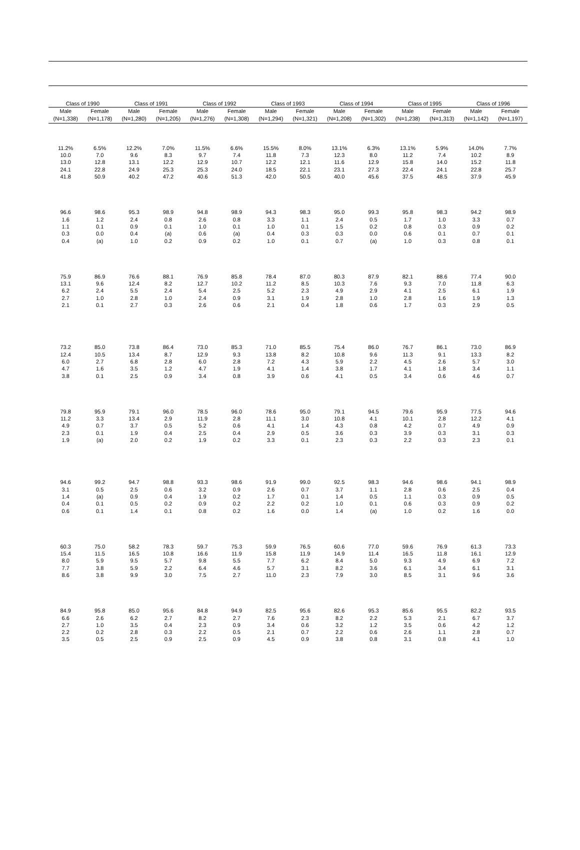| Class of 1990 | | Class of 1991 | | Class of 1992 | | Class of 1993 | | Class of 1994 | | Class of 1995 | | Class of 1996 | |
| --- | --- | --- | --- | --- | --- | --- | --- | --- | --- | --- | --- | --- | --- |
| Male | Female | Male | Female | Male | Female | Male | Female | Male | Female | Male | Female | Male | Female |
| (N=1,338) | (N=1,178) | (N=1,280) | (N=1,205) | (N=1,276) | (N=1,308) | (N=1,294) | (N=1,321) | (N=1,208) | (N=1,302) | (N=1,238) | (N=1,313) | (N=1,142) | (N=1,197) |
| 11.2% | 6.5% | 12.2% | 7.0% | 11.5% | 6.6% | 15.5% | 8.0% | 13.1% | 6.3% | 13.1% | 5.9% | 14.0% | 7.7% |
| 10.0 | 7.0 | 9.6 | 8.3 | 9.7 | 7.4 | 11.8 | 7.3 | 12.3 | 8.0 | 11.2 | 7.4 | 10.2 | 8.9 |
| 13.0 | 12.8 | 13.1 | 12.2 | 12.9 | 10.7 | 12.2 | 12.1 | 11.6 | 12.9 | 15.8 | 14.0 | 15.2 | 11.8 |
| 24.1 | 22.8 | 24.9 | 25.3 | 25.3 | 24.0 | 18.5 | 22.1 | 23.1 | 27.3 | 22.4 | 24.1 | 22.8 | 25.7 |
| 41.8 | 50.9 | 40.2 | 47.2 | 40.6 | 51.3 | 42.0 | 50.5 | 40.0 | 45.6 | 37.5 | 48.5 | 37.9 | 45.9 |
| 96.6 | 98.6 | 95.3 | 98.9 | 94.8 | 98.9 | 94.3 | 98.3 | 95.0 | 99.3 | 95.8 | 98.3 | 94.2 | 98.9 |
| 1.6 | 1.2 | 2.4 | 0.8 | 2.6 | 0.8 | 3.3 | 1.1 | 2.4 | 0.5 | 1.7 | 1.0 | 3.3 | 0.7 |
| 1.1 | 0.1 | 0.9 | 0.1 | 1.0 | 0.1 | 1.0 | 0.1 | 1.5 | 0.2 | 0.8 | 0.3 | 0.9 | 0.2 |
| 0.3 | 0.0 | 0.4 | (a) | 0.6 | (a) | 0.4 | 0.3 | 0.3 | 0.0 | 0.6 | 0.1 | 0.7 | 0.1 |
| 0.4 | (a) | 1.0 | 0.2 | 0.9 | 0.2 | 1.0 | 0.1 | 0.7 | (a) | 1.0 | 0.3 | 0.8 | 0.1 |
| 75.9 | 86.9 | 76.6 | 88.1 | 76.9 | 85.8 | 78.4 | 87.0 | 80.3 | 87.9 | 82.1 | 88.6 | 77.4 | 90.0 |
| 13.1 | 9.6 | 12.4 | 8.2 | 12.7 | 10.2 | 11.2 | 8.5 | 10.3 | 7.6 | 9.3 | 7.0 | 11.8 | 6.3 |
| 6.2 | 2.4 | 5.5 | 2.4 | 5.4 | 2.5 | 5.2 | 2.3 | 4.9 | 2.9 | 4.1 | 2.5 | 6.1 | 1.9 |
| 2.7 | 1.0 | 2.8 | 1.0 | 2.4 | 0.9 | 3.1 | 1.9 | 2.8 | 1.0 | 2.8 | 1.6 | 1.9 | 1.3 |
| 2.1 | 0.1 | 2.7 | 0.3 | 2.6 | 0.6 | 2.1 | 0.4 | 1.8 | 0.6 | 1.7 | 0.3 | 2.9 | 0.5 |
| 73.2 | 85.0 | 73.8 | 86.4 | 73.0 | 85.3 | 71.0 | 85.5 | 75.4 | 86.0 | 76.7 | 86.1 | 73.0 | 86.9 |
| 12.4 | 10.5 | 13.4 | 8.7 | 12.9 | 9.3 | 13.8 | 8.2 | 10.8 | 9.6 | 11.3 | 9.1 | 13.3 | 8.2 |
| 6.0 | 2.7 | 6.8 | 2.8 | 6.0 | 2.8 | 7.2 | 4.3 | 5.9 | 2.2 | 4.5 | 2.6 | 5.7 | 3.0 |
| 4.7 | 1.6 | 3.5 | 1.2 | 4.7 | 1.9 | 4.1 | 1.4 | 3.8 | 1.7 | 4.1 | 1.8 | 3.4 | 1.1 |
| 3.8 | 0.1 | 2.5 | 0.9 | 3.4 | 0.8 | 3.9 | 0.6 | 4.1 | 0.5 | 3.4 | 0.6 | 4.6 | 0.7 |
| 79.8 | 95.9 | 79.1 | 96.0 | 78.5 | 96.0 | 78.6 | 95.0 | 79.1 | 94.5 | 79.6 | 95.9 | 77.5 | 94.6 |
| 11.2 | 3.3 | 13.4 | 2.9 | 11.9 | 2.8 | 11.1 | 3.0 | 10.8 | 4.1 | 10.1 | 2.8 | 12.2 | 4.1 |
| 4.9 | 0.7 | 3.7 | 0.5 | 5.2 | 0.6 | 4.1 | 1.4 | 4.3 | 0.8 | 4.2 | 0.7 | 4.9 | 0.9 |
| 2.3 | 0.1 | 1.9 | 0.4 | 2.5 | 0.4 | 2.9 | 0.5 | 3.6 | 0.3 | 3.9 | 0.3 | 3.1 | 0.3 |
| 1.9 | (a) | 2.0 | 0.2 | 1.9 | 0.2 | 3.3 | 0.1 | 2.3 | 0.3 | 2.2 | 0.3 | 2.3 | 0.1 |
| 94.6 | 99.2 | 94.7 | 98.8 | 93.3 | 98.6 | 91.9 | 99.0 | 92.5 | 98.3 | 94.6 | 98.6 | 94.1 | 98.9 |
| 3.1 | 0.5 | 2.5 | 0.6 | 3.2 | 0.9 | 2.6 | 0.7 | 3.7 | 1.1 | 2.8 | 0.6 | 2.5 | 0.4 |
| 1.4 | (a) | 0.9 | 0.4 | 1.9 | 0.2 | 1.7 | 0.1 | 1.4 | 0.5 | 1.1 | 0.3 | 0.9 | 0.5 |
| 0.4 | 0.1 | 0.5 | 0.2 | 0.9 | 0.2 | 2.2 | 0.2 | 1.0 | 0.1 | 0.6 | 0.3 | 0.9 | 0.2 |
| 0.6 | 0.1 | 1.4 | 0.1 | 0.8 | 0.2 | 1.6 | 0.0 | 1.4 | (a) | 1.0 | 0.2 | 1.6 | 0.0 |
| 60.3 | 75.0 | 58.2 | 78.3 | 59.7 | 75.3 | 59.9 | 76.5 | 60.6 | 77.0 | 59.6 | 76.9 | 61.3 | 73.3 |
| 15.4 | 11.5 | 16.5 | 10.8 | 16.6 | 11.9 | 15.8 | 11.9 | 14.9 | 11.4 | 16.5 | 11.8 | 16.1 | 12.9 |
| 8.0 | 5.9 | 9.5 | 5.7 | 9.8 | 5.5 | 7.7 | 6.2 | 8.4 | 5.0 | 9.3 | 4.9 | 6.9 | 7.2 |
| 7.7 | 3.8 | 5.9 | 2.2 | 6.4 | 4.6 | 5.7 | 3.1 | 8.2 | 3.6 | 6.1 | 3.4 | 6.1 | 3.1 |
| 8.6 | 3.8 | 9.9 | 3.0 | 7.5 | 2.7 | 11.0 | 2.3 | 7.9 | 3.0 | 8.5 | 3.1 | 9.6 | 3.6 |
| 84.9 | 95.8 | 85.0 | 95.6 | 84.8 | 94.9 | 82.5 | 95.6 | 82.6 | 95.3 | 85.6 | 95.5 | 82.2 | 93.5 |
| 6.6 | 2.6 | 6.2 | 2.7 | 8.2 | 2.7 | 7.6 | 2.3 | 8.2 | 2.2 | 5.3 | 2.1 | 6.7 | 3.7 |
| 2.7 | 1.0 | 3.5 | 0.4 | 2.3 | 0.9 | 3.4 | 0.6 | 3.2 | 1.2 | 3.5 | 0.6 | 4.2 | 1.2 |
| 2.2 | 0.2 | 2.8 | 0.3 | 2.2 | 0.5 | 2.1 | 0.7 | 2.2 | 0.6 | 2.6 | 1.1 | 2.8 | 0.7 |
| 3.5 | 0.5 | 2.5 | 0.9 | 2.5 | 0.9 | 4.5 | 0.9 | 3.8 | 0.8 | 3.1 | 0.8 | 4.1 | 1.0 |